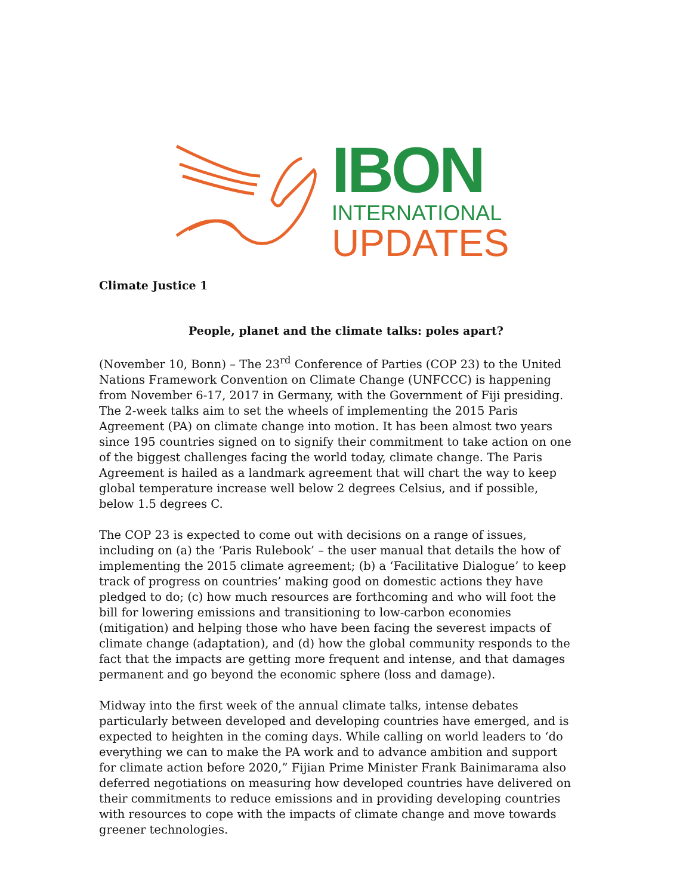IBON
INTERNATIONAL
UPDATES
Climate Justice 1
People, planet and the climate talks: poles apart?
(November 10, Bonn) – The 23<sup>rd</sup> Conference of Parties (COP 23) to the United Nations Framework Convention on Climate Change (UNFCCC) is happening from November 6-17, 2017 in Germany, with the Government of Fiji presiding. The 2-week talks aim to set the wheels of implementing the 2015 Paris Agreement (PA) on climate change into motion. It has been almost two years since 195 countries signed on to signify their commitment to take action on one of the biggest challenges facing the world today, climate change. The Paris Agreement is hailed as a landmark agreement that will chart the way to keep global temperature increase well below 2 degrees Celsius, and if possible, below 1.5 degrees C.
The COP 23 is expected to come out with decisions on a range of issues, including on (a) the ‘Paris Rulebook’ – the user manual that details the how of implementing the 2015 climate agreement; (b) a ‘Facilitative Dialogue’ to keep track of progress on countries’ making good on domestic actions they have pledged to do; (c) how much resources are forthcoming and who will foot the bill for lowering emissions and transitioning to low-carbon economies (mitigation) and helping those who have been facing the severest impacts of climate change (adaptation), and (d) how the global community responds to the fact that the impacts are getting more frequent and intense, and that damages permanent and go beyond the economic sphere (loss and damage).
Midway into the first week of the annual climate talks, intense debates particularly between developed and developing countries have emerged, and is expected to heighten in the coming days. While calling on world leaders to ‘do everything we can to make the PA work and to advance ambition and support for climate action before 2020,” Fijian Prime Minister Frank Bainimarama also deferred negotiations on measuring how developed countries have delivered on their commitments to reduce emissions and in providing developing countries with resources to cope with the impacts of climate change and move towards greener technologies.